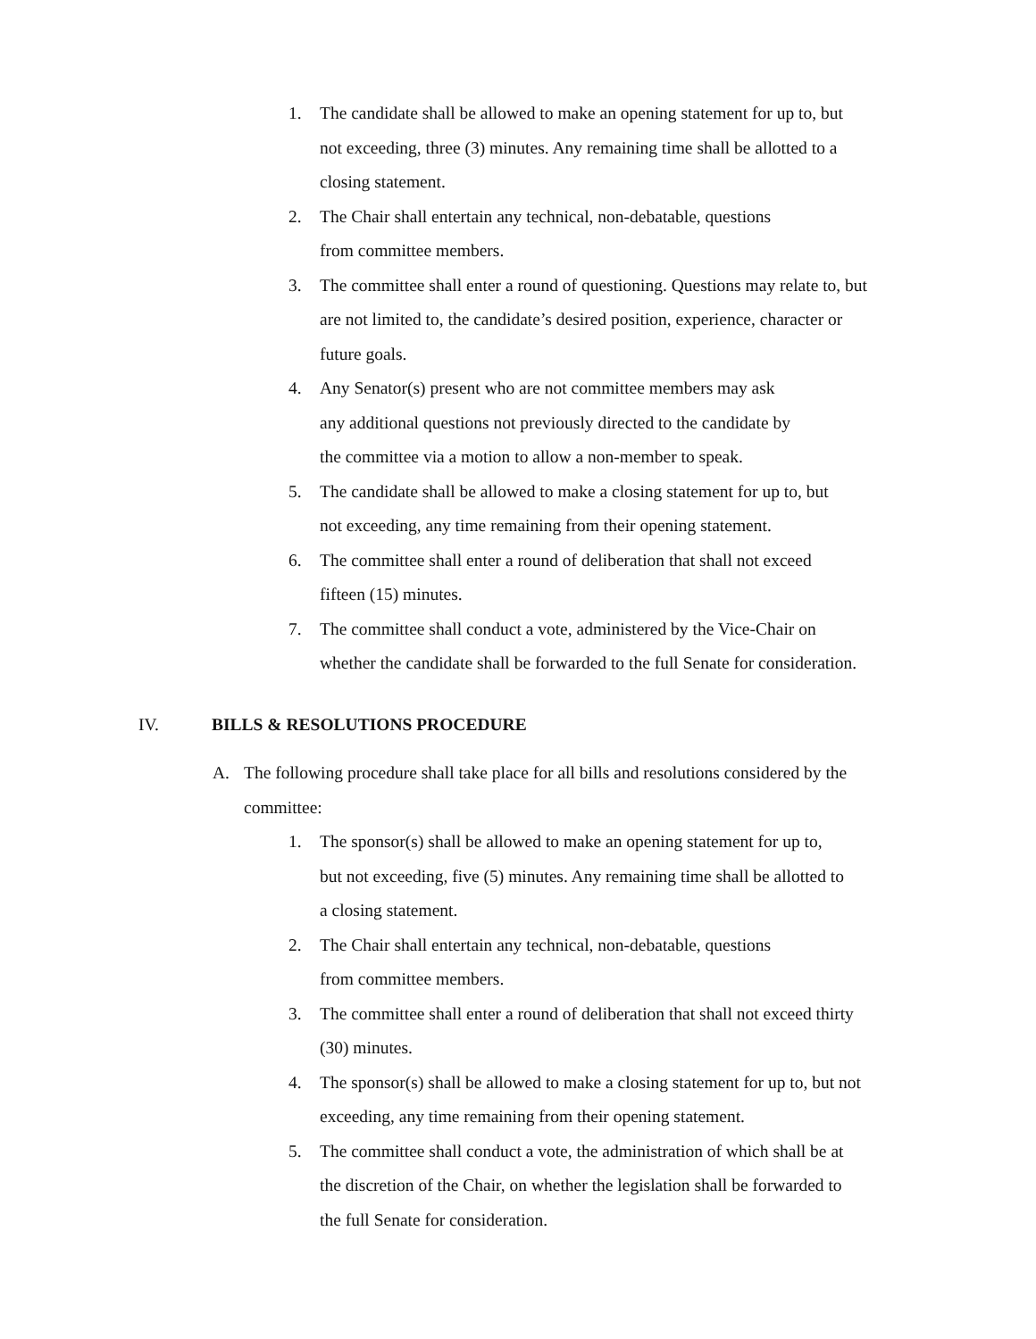1. The candidate shall be allowed to make an opening statement for up to, but
not exceeding, three (3) minutes. Any remaining time shall be allotted to a
closing statement.
2. The Chair shall entertain any technical, non-debatable, questions
from committee members.
3. The committee shall enter a round of questioning. Questions may relate to, but
are not limited to, the candidate’s desired position, experience, character or
future goals.
4. Any Senator(s) present who are not committee members may ask
any additional questions not previously directed to the candidate by
the committee via a motion to allow a non-member to speak.
5. The candidate shall be allowed to make a closing statement for up to, but
not exceeding, any time remaining from their opening statement.
6. The committee shall enter a round of deliberation that shall not exceed
fifteen (15) minutes.
7. The committee shall conduct a vote, administered by the Vice-Chair on
whether the candidate shall be forwarded to the full Senate for consideration.
IV. BILLS & RESOLUTIONS PROCEDURE
A. The following procedure shall take place for all bills and resolutions considered by the
committee:
1. The sponsor(s) shall be allowed to make an opening statement for up to,
but not exceeding, five (5) minutes. Any remaining time shall be allotted to
a closing statement.
2. The Chair shall entertain any technical, non-debatable, questions
from committee members.
3. The committee shall enter a round of deliberation that shall not exceed thirty
(30) minutes.
4. The sponsor(s) shall be allowed to make a closing statement for up to, but not
exceeding, any time remaining from their opening statement.
5. The committee shall conduct a vote, the administration of which shall be at
the discretion of the Chair, on whether the legislation shall be forwarded to
the full Senate for consideration.